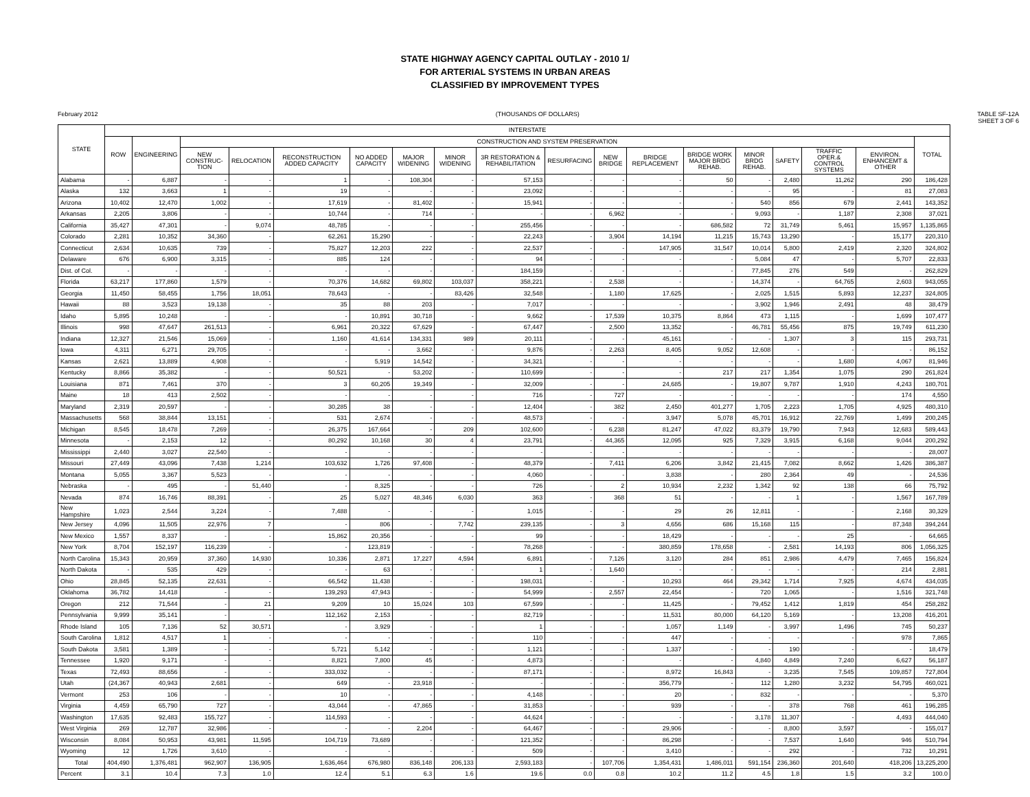STATE HIGHWAY AGENCY CAPITAL OUTLAY - 2010 1/
FOR ARTERIAL SYSTEMS IN URBAN AREAS
CLASSIFIED BY IMPROVEMENT TYPES
February 2012 (THOUSANDS OF DOLLARS) TABLE SF-12A
SHEET 3 OF 6
| STATE | INTERSTATE | | | | | | | | | | | | | | | | | |
| --- | --- | --- | --- | --- | --- | --- | --- | --- | --- | --- | --- | --- | --- | --- | --- | --- | --- | --- |
| | ROW | ENGINEERING | CONSTRUCTION AND SYSTEM PRESERVATION | | | | | | | | | | | | | | | TOTAL |
| | | | NEW CONSTRUC-TION | RELOCATION | RECONSTRUCTION ADDED CAPACITY | NO ADDED CAPACITY | MAJOR WIDENING | MINOR WIDENING | 3R RESTORATION & REHABILITATION | RESURFACING | NEW BRIDGE | BRIDGE REPLACEMENT | BRIDGE WORK MAJOR BRDG REHAB. | MINOR BRDG REHAB. | SAFETY | TRAFFIC OPER.& CONTROL SYSTEMS | ENVIRON. ENHANCEMT & OTHER | |
| Alabama | - | 6,887 | - | - | 1 | - | 108,304 | - | 57,153 | - | - | - | 50 | - | 2,480 | 11,262 | 290 | 186,428 |
| Alaska | 132 | 3,663 | 1 | - | 19 | - | - | - | 23,092 | - | - | - | - | - | 95 | - | 81 | 27,083 |
| Arizona | 10,402 | 12,470 | 1,002 | - | 17,619 | - | 81,402 | - | 15,941 | - | - | - | - | 540 | 856 | 679 | 2,441 | 143,352 |
| Arkansas | 2,205 | 3,806 | - | - | 10,744 | - | 714 | - | - | - | 6,962 | - | - | 9,093 | - | 1,187 | 2,308 | 37,021 |
| California | 35,427 | 47,301 | - | 9,074 | 48,785 | - | - | - | 255,456 | - | - | - | 686,582 | 72 | 31,749 | 5,461 | 15,957 | 1,135,865 |
| Colorado | 2,281 | 10,352 | 34,360 | - | 62,261 | 15,290 | - | - | 22,243 | - | 3,904 | 14,194 | 11,215 | 15,743 | 13,290 | - | 15,177 | 220,310 |
| Connecticut | 2,634 | 10,635 | 739 | - | 75,827 | 12,203 | 222 | - | 22,537 | - | - | 147,905 | 31,547 | 10,014 | 5,800 | 2,419 | 2,320 | 324,802 |
| Delaware | 676 | 6,900 | 3,315 | - | 885 | 124 | - | - | 94 | - | - | - | - | 5,084 | 47 | - | 5,707 | 22,833 |
| Dist. of Col. | - | - | - | - | - | - | - | - | 184,159 | - | - | - | - | 77,845 | 276 | 549 | - | 262,829 |
| Florida | 63,217 | 177,860 | 1,579 | - | 70,376 | 14,682 | 69,802 | 103,037 | 358,221 | - | 2,538 | - | - | 14,374 | - | 64,765 | 2,603 | 943,055 |
| Georgia | 11,450 | 58,455 | 1,756 | 18,051 | 78,643 | - | - | 83,426 | 32,548 | - | 1,180 | 17,625 | - | 2,025 | 1,515 | 5,893 | 12,237 | 324,805 |
| Hawaii | 88 | 3,523 | 19,138 | - | 35 | 88 | 203 | - | 7,017 | - | - | - | - | 3,902 | 1,946 | 2,491 | 48 | 38,479 |
| Idaho | 5,895 | 10,248 | - | - | - | 10,891 | 30,718 | - | 9,662 | - | 17,539 | 10,375 | 8,864 | 473 | 1,115 | - | 1,699 | 107,477 |
| Illinois | 998 | 47,647 | 261,513 | - | 6,961 | 20,322 | 67,629 | - | 67,447 | - | 2,500 | 13,352 | - | 46,781 | 55,456 | 875 | 19,749 | 611,230 |
| Indiana | 12,327 | 21,546 | 15,069 | - | 1,160 | 41,614 | 134,331 | 989 | 20,111 | - | - | 45,161 | - | - | 1,307 | 3 | 115 | 293,731 |
| Iowa | 4,311 | 6,271 | 29,705 | - | - | - | 3,662 | - | 9,876 | - | 2,263 | 8,405 | 9,052 | 12,608 | - | - | - | 86,152 |
| Kansas | 2,621 | 13,889 | 4,908 | - | - | 5,919 | 14,542 | - | 34,321 | - | - | - | - | - | - | 1,680 | 4,067 | 81,946 |
| Kentucky | 8,866 | 35,382 | - | - | 50,521 | - | 53,202 | - | 110,699 | - | - | - | 217 | 217 | 1,354 | 1,075 | 290 | 261,824 |
| Louisiana | 871 | 7,461 | 370 | - | 3 | 60,205 | 19,349 | - | 32,009 | - | - | 24,685 | - | 19,807 | 9,787 | 1,910 | 4,243 | 180,701 |
| Maine | 18 | 413 | 2,502 | - | - | - | - | - | 716 | - | 727 | - | - | - | - | - | 174 | 4,550 |
| Maryland | 2,319 | 20,597 | - | - | 30,285 | 38 | - | - | 12,404 | - | 382 | 2,450 | 401,277 | 1,705 | 2,223 | 1,705 | 4,925 | 480,310 |
| Massachusetts | 568 | 38,844 | 13,151 | - | 531 | 2,674 | - | - | 48,573 | - | - | 3,947 | 5,078 | 45,701 | 16,912 | 22,769 | 1,499 | 200,245 |
| Michigan | 8,545 | 18,478 | 7,269 | - | 26,375 | 167,664 | - | 209 | 102,600 | - | 6,238 | 81,247 | 47,022 | 83,379 | 19,790 | 7,943 | 12,683 | 589,443 |
| Minnesota | - | 2,153 | 12 | - | 80,292 | 10,168 | 30 | 4 | 23,791 | - | 44,365 | 12,095 | 925 | 7,329 | 3,915 | 6,168 | 9,044 | 200,292 |
| Mississippi | 2,440 | 3,027 | 22,540 | - | - | - | - | - | - | - | - | - | - | - | - | - | - | 28,007 |
| Missouri | 27,449 | 43,096 | 7,438 | 1,214 | 103,632 | 1,726 | 97,408 | - | 48,379 | - | 7,411 | 6,206 | 3,842 | 21,415 | 7,082 | 8,662 | 1,426 | 386,387 |
| Montana | 5,055 | 3,367 | 5,523 | - | - | - | - | - | 4,060 | - | - | 3,838 | - | 280 | 2,364 | 49 | - | 24,536 |
| Nebraska | - | 495 | - | 51,440 | - | 8,325 | - | - | 726 | - | 2 | 10,934 | 2,232 | 1,342 | 92 | 138 | 66 | 75,792 |
| Nevada | 874 | 16,746 | 88,391 | - | 25 | 5,027 | 48,346 | 6,030 | 363 | - | 368 | 51 | - | - | 1 | - | 1,567 | 167,789 |
| New Hampshire | 1,023 | 2,544 | 3,224 | - | 7,488 | - | - | - | 1,015 | - | - | 29 | 26 | 12,811 | - | - | 2,168 | 30,329 |
| New Jersey | 4,096 | 11,505 | 22,976 | 7 | - | 806 | - | 7,742 | 239,135 | - | 3 | 4,656 | 686 | 15,168 | 115 | - | 87,348 | 394,244 |
| New Mexico | 1,557 | 8,337 | - | - | 15,862 | 20,356 | - | - | 99 | - | - | 18,429 | - | - | - | 25 | - | 64,665 |
| New York | 8,704 | 152,197 | 116,239 | - | - | 123,819 | - | - | 78,268 | - | - | 380,859 | 178,658 | - | 2,581 | 14,193 | 806 | 1,056,325 |
| North Carolina | 15,343 | 20,959 | 37,360 | 14,930 | 10,336 | 2,871 | 17,227 | 4,594 | 6,891 | - | 7,126 | 3,120 | 284 | 851 | 2,986 | 4,479 | 7,465 | 156,824 |
| North Dakota | - | 535 | 429 | - | - | 63 | - | - | 1 | - | 1,640 | - | - | - | - | - | 214 | 2,881 |
| Ohio | 28,845 | 52,135 | 22,631 | - | 66,542 | 11,438 | - | - | 198,031 | - | - | 10,293 | 464 | 29,342 | 1,714 | 7,925 | 4,674 | 434,035 |
| Oklahoma | 36,782 | 14,418 | - | - | 139,293 | 47,943 | - | - | 54,999 | - | 2,557 | 22,454 | - | 720 | 1,065 | - | 1,516 | 321,748 |
| Oregon | 212 | 71,544 | - | 21 | 9,209 | 10 | 15,024 | 103 | 67,599 | - | - | 11,425 | - | 79,452 | 1,412 | 1,819 | 454 | 258,282 |
| Pennsylvania | 9,999 | 35,141 | - | - | 112,162 | 2,153 | - | - | 82,719 | - | - | 11,531 | 80,000 | 64,120 | 5,169 | - | 13,208 | 416,201 |
| Rhode Island | 105 | 7,136 | 52 | 30,571 | - | 3,929 | - | - | 1 | - | - | 1,057 | 1,149 | - | 3,997 | 1,496 | 745 | 50,237 |
| South Carolina | 1,812 | 4,517 | 1 | - | - | - | - | - | 110 | - | - | 447 | - | - | - | - | 978 | 7,865 |
| South Dakota | 3,581 | 1,389 | - | - | 5,721 | 5,142 | - | - | 1,121 | - | - | 1,337 | - | - | 190 | - | - | 18,479 |
| Tennessee | 1,920 | 9,171 | - | - | 8,821 | 7,800 | 45 | - | 4,873 | - | - | - | - | 4,840 | 4,849 | 7,240 | 6,627 | 56,187 |
| Texas | 72,493 | 88,656 | - | - | 333,032 | - | - | - | 87,171 | - | - | 8,972 | 16,843 | - | 3,235 | 7,545 | 109,857 | 727,804 |
| Utah | (24,367 | 40,943 | 2,681 | - | 649 | - | 23,918 | - | - | - | - | 356,779 | - | 112 | 1,280 | 3,232 | 54,795 | 460,021 |
| Vermont | 253 | 106 | - | - | 10 | - | - | - | 4,148 | - | - | 20 | - | 832 | - | - | - | 5,370 |
| Virginia | 4,459 | 65,790 | 727 | - | 43,044 | - | 47,865 | - | 31,853 | - | - | 939 | - | - | 378 | 768 | 461 | 196,285 |
| Washington | 17,635 | 92,483 | 155,727 | - | 114,593 | - | - | - | 44,624 | - | - | - | - | 3,178 | 11,307 | - | 4,493 | 444,040 |
| West Virginia | 269 | 12,787 | 32,986 | - | - | - | 2,204 | - | 64,467 | - | - | 29,906 | - | - | 8,800 | 3,597 | - | 155,017 |
| Wisconsin | 8,084 | 50,953 | 43,981 | 11,595 | 104,719 | 73,689 | - | - | 121,352 | - | - | 86,298 | - | - | 7,537 | 1,640 | 946 | 510,794 |
| Wyoming | 12 | 1,726 | 3,610 | - | - | - | - | - | 509 | - | - | 3,410 | - | - | 292 | - | 732 | 10,291 |
| Total | 404,490 | 1,376,481 | 962,907 | 136,905 | 1,636,464 | 676,980 | 836,148 | 206,133 | 2,593,183 | - | 107,706 | 1,354,431 | 1,486,011 | 591,154 | 236,360 | 201,640 | 418,206 | 13,225,200 |
| Percent | 3.1 | 10.4 | 7.3 | 1.0 | 12.4 | 5.1 | 6.3 | 1.6 | 19.6 | 0.0 | 0.8 | 10.2 | 11.2 | 4.5 | 1.8 | 1.5 | 3.2 | 100.0 |